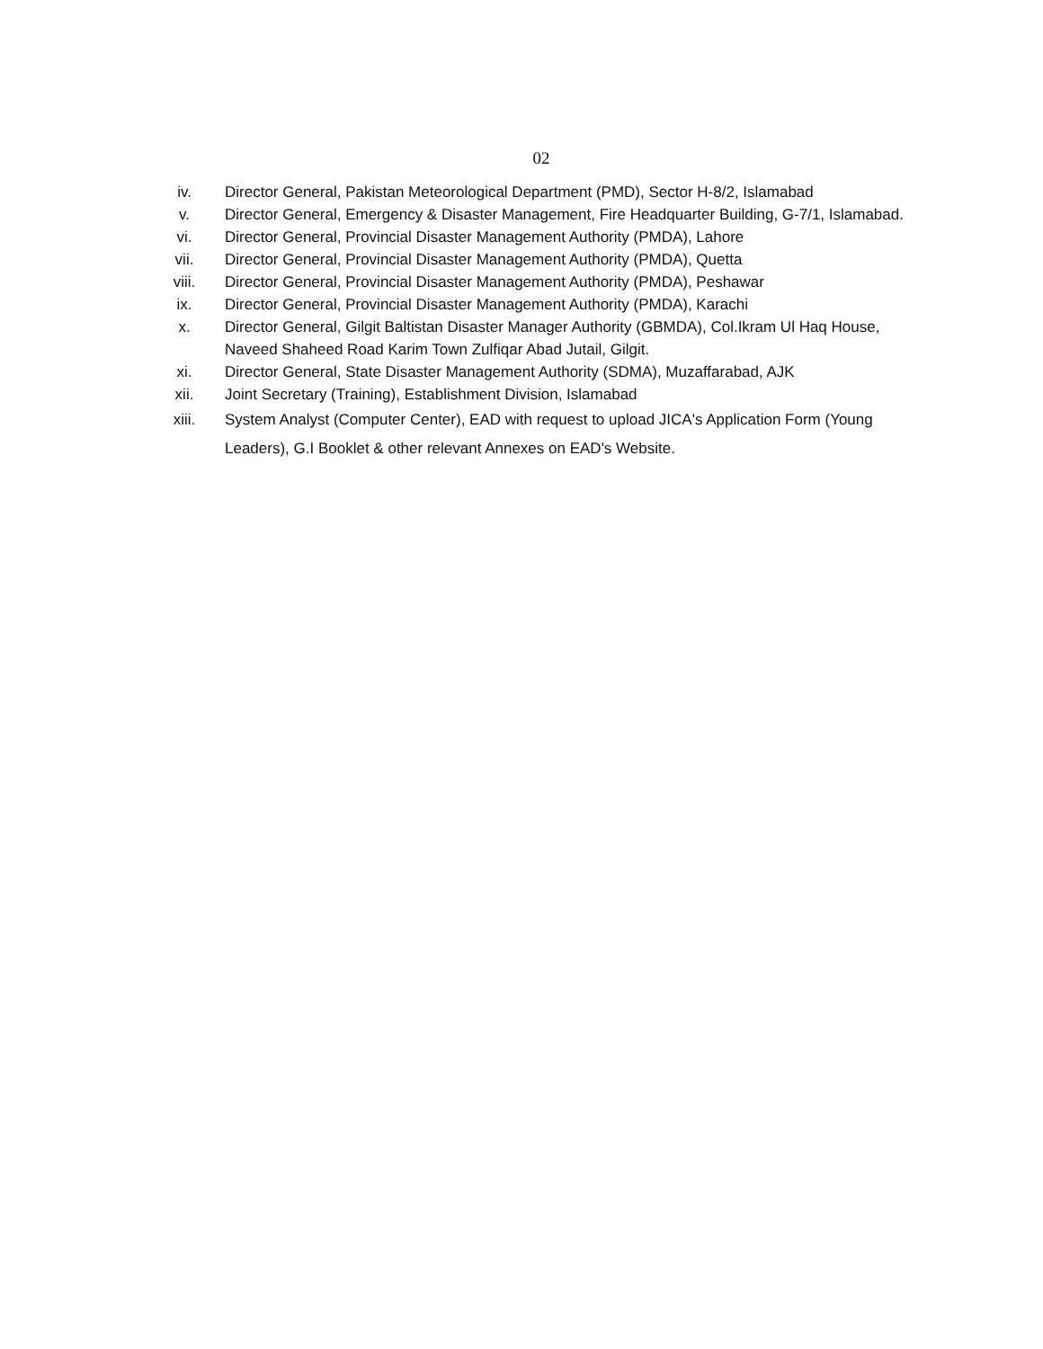02
iv. Director General, Pakistan Meteorological Department (PMD), Sector H-8/2, Islamabad
v. Director General, Emergency & Disaster Management, Fire Headquarter Building, G-7/1, Islamabad.
vi. Director General, Provincial Disaster Management Authority (PMDA), Lahore
vii. Director General, Provincial Disaster Management Authority (PMDA), Quetta
viii. Director General, Provincial Disaster Management Authority (PMDA), Peshawar
ix. Director General, Provincial Disaster Management Authority (PMDA), Karachi
x. Director General, Gilgit Baltistan Disaster Manager Authority (GBMDA), Col.Ikram Ul Haq House, Naveed Shaheed Road Karim Town Zulfiqar Abad Jutail, Gilgit.
xi. Director General, State Disaster Management Authority (SDMA), Muzaffarabad, AJK
xii. Joint Secretary (Training), Establishment Division, Islamabad
xiii. System Analyst (Computer Center), EAD with request to upload JICA's Application Form (Young Leaders), G.I Booklet & other relevant Annexes on EAD's Website.